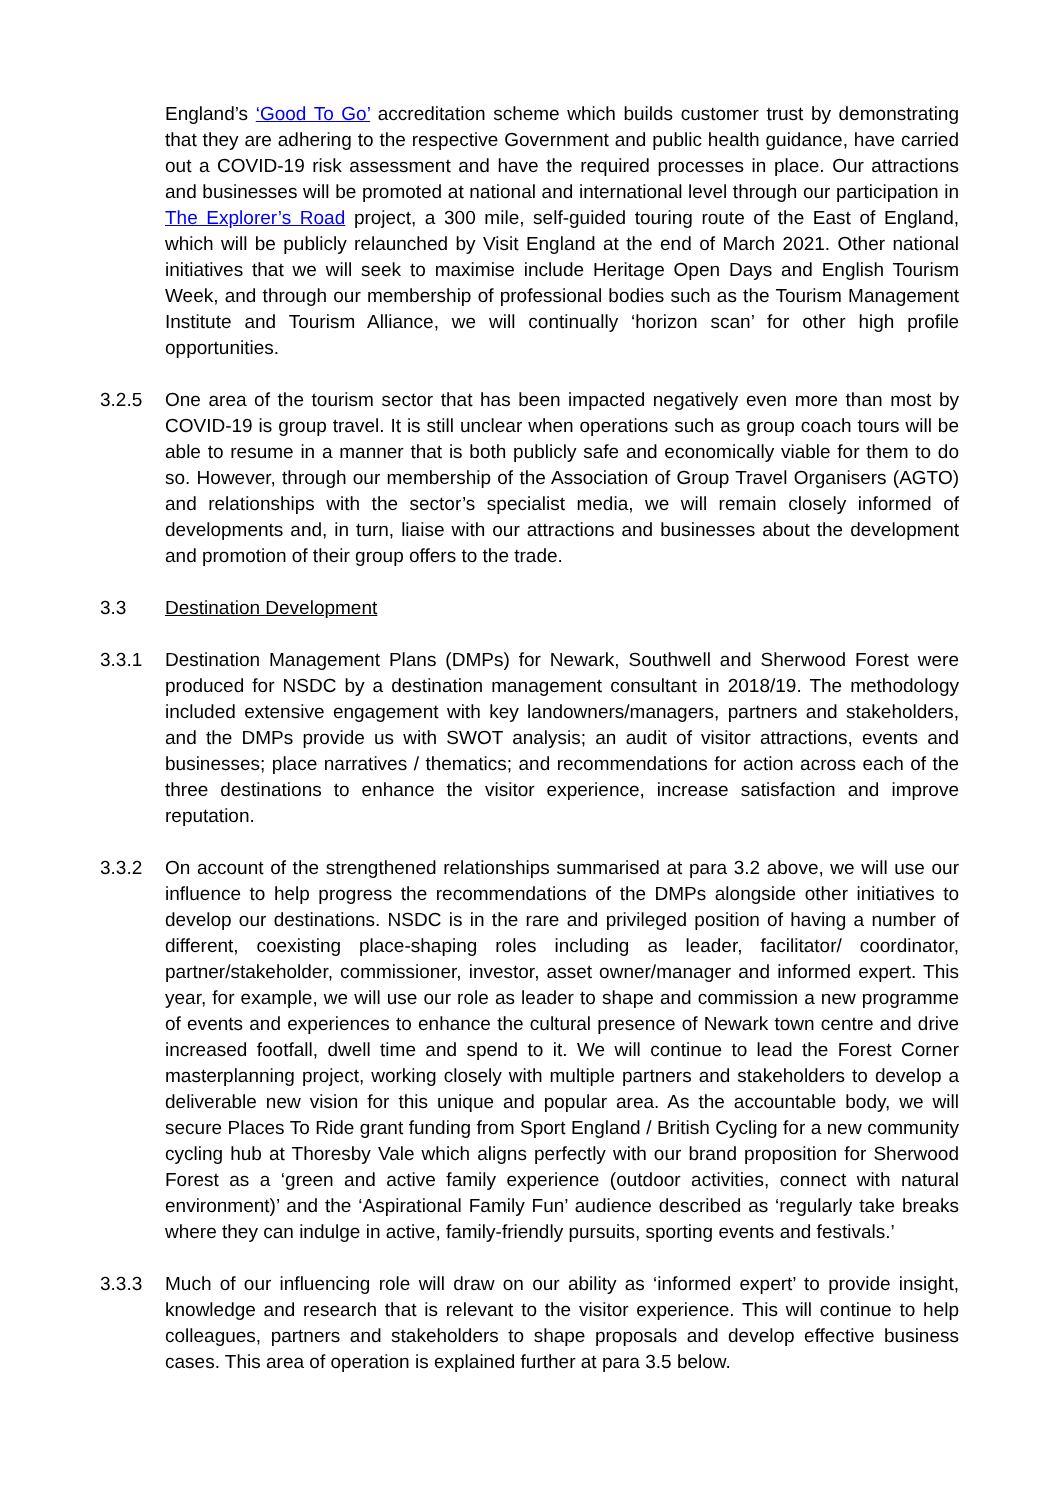England’s ‘Good To Go’ accreditation scheme which builds customer trust by demonstrating that they are adhering to the respective Government and public health guidance, have carried out a COVID-19 risk assessment and have the required processes in place. Our attractions and businesses will be promoted at national and international level through our participation in The Explorer’s Road project, a 300 mile, self-guided touring route of the East of England, which will be publicly relaunched by Visit England at the end of March 2021. Other national initiatives that we will seek to maximise include Heritage Open Days and English Tourism Week, and through our membership of professional bodies such as the Tourism Management Institute and Tourism Alliance, we will continually ‘horizon scan’ for other high profile opportunities.
3.2.5 One area of the tourism sector that has been impacted negatively even more than most by COVID-19 is group travel. It is still unclear when operations such as group coach tours will be able to resume in a manner that is both publicly safe and economically viable for them to do so. However, through our membership of the Association of Group Travel Organisers (AGTO) and relationships with the sector’s specialist media, we will remain closely informed of developments and, in turn, liaise with our attractions and businesses about the development and promotion of their group offers to the trade.
3.3 Destination Development
3.3.1 Destination Management Plans (DMPs) for Newark, Southwell and Sherwood Forest were produced for NSDC by a destination management consultant in 2018/19. The methodology included extensive engagement with key landowners/managers, partners and stakeholders, and the DMPs provide us with SWOT analysis; an audit of visitor attractions, events and businesses; place narratives / thematics; and recommendations for action across each of the three destinations to enhance the visitor experience, increase satisfaction and improve reputation.
3.3.2 On account of the strengthened relationships summarised at para 3.2 above, we will use our influence to help progress the recommendations of the DMPs alongside other initiatives to develop our destinations. NSDC is in the rare and privileged position of having a number of different, coexisting place-shaping roles including as leader, facilitator/ coordinator, partner/stakeholder, commissioner, investor, asset owner/manager and informed expert. This year, for example, we will use our role as leader to shape and commission a new programme of events and experiences to enhance the cultural presence of Newark town centre and drive increased footfall, dwell time and spend to it. We will continue to lead the Forest Corner masterplanning project, working closely with multiple partners and stakeholders to develop a deliverable new vision for this unique and popular area. As the accountable body, we will secure Places To Ride grant funding from Sport England / British Cycling for a new community cycling hub at Thoresby Vale which aligns perfectly with our brand proposition for Sherwood Forest as a ‘green and active family experience (outdoor activities, connect with natural environment)’ and the ‘Aspirational Family Fun’ audience described as ‘regularly take breaks where they can indulge in active, family-friendly pursuits, sporting events and festivals.’
3.3.3 Much of our influencing role will draw on our ability as ‘informed expert’ to provide insight, knowledge and research that is relevant to the visitor experience. This will continue to help colleagues, partners and stakeholders to shape proposals and develop effective business cases. This area of operation is explained further at para 3.5 below.